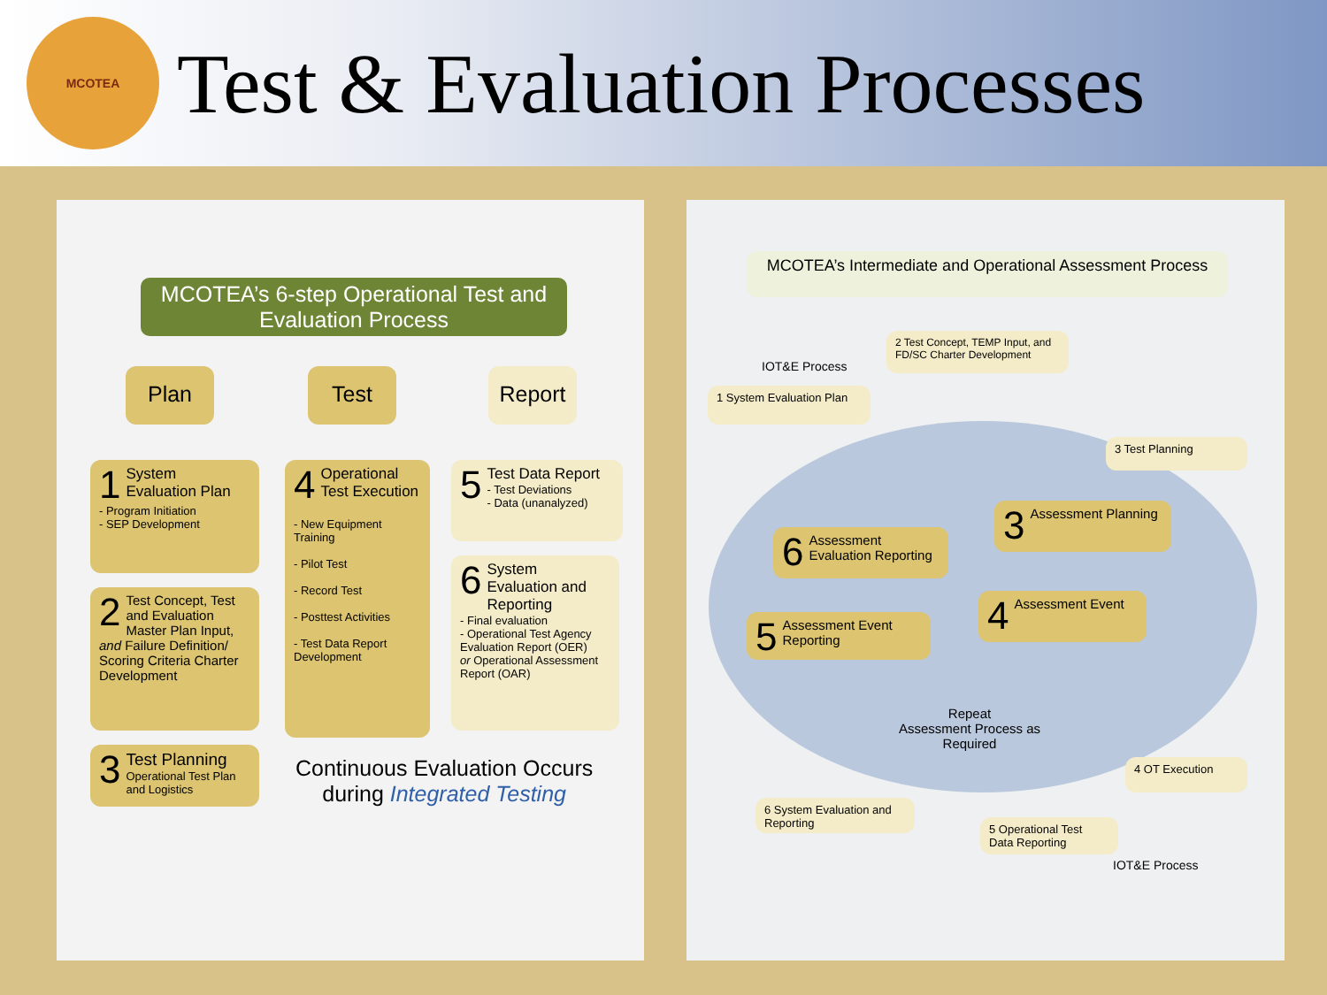MCOTEA
Test & Evaluation Processes
MCOTEA’s 6-step Operational Test and Evaluation Process
Plan Test Report
1 System Evaluation Plan
- Program Initiation
- SEP Development
2 Test Concept, Test and Evaluation Master Plan Input, and Failure Definition/ Scoring Criteria Charter Development
3 Test Planning
Operational Test Plan and Logistics
4 Operational Test Execution
- New Equipment Training
- Pilot Test
- Record Test
- Posttest Activities
- Test Data Report Development
5 Test Data Report
- Test Deviations
- Data (unanalyzed)
6 System Evaluation and Reporting
- Final evaluation
- Operational Test Agency Evaluation Report (OER)
or Operational Assessment Report (OAR)
Continuous Evaluation Occurs
during Integrated Testing
MCOTEA’s Intermediate and Operational Assessment Process
IOT&E Process
1 System Evaluation Plan
2 Test Concept, TEMP Input, and FD/SC Charter Development
3 Test Planning
3 Assessment Planning
6 Assessment Evaluation Reporting
4 Assessment Event
5 Assessment Event Reporting
Repeat
Assessment Process as
Required
4 OT Execution
6 System Evaluation and Reporting
5 Operational Test Data Reporting
IOT&E Process